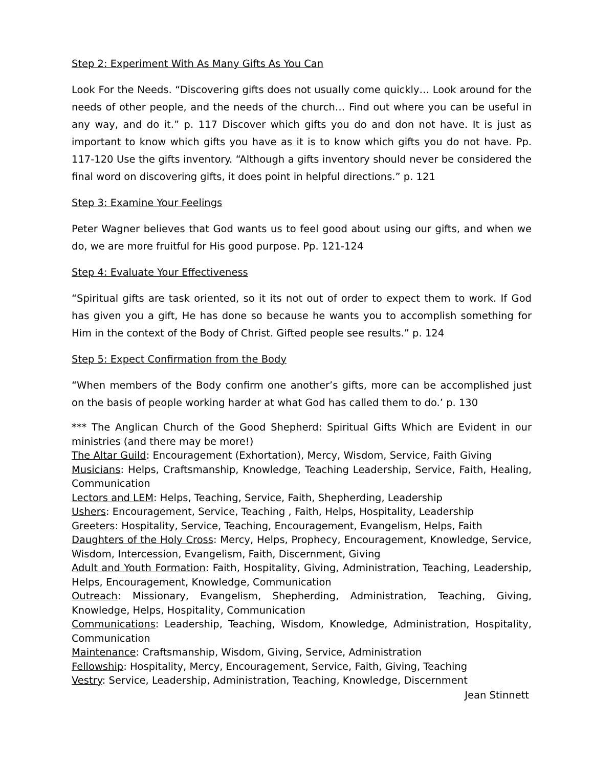Step 2: Experiment With As Many Gifts As You Can
Look For the Needs. “Discovering gifts does not usually come quickly… Look around for the needs of other people, and the needs of the church… Find out where you can be useful in any way, and do it.” p. 117 Discover which gifts you do and don not have. It is just as important to know which gifts you have as it is to know which gifts you do not have. Pp. 117-120 Use the gifts inventory. “Although a gifts inventory should never be considered the final word on discovering gifts, it does point in helpful directions.” p. 121
Step 3: Examine Your Feelings
Peter Wagner believes that God wants us to feel good about using our gifts, and when we do, we are more fruitful for His good purpose. Pp. 121-124
Step 4: Evaluate Your Effectiveness
“Spiritual gifts are task oriented, so it its not out of order to expect them to work. If God has given you a gift, He has done so because he wants you to accomplish something for Him in the context of the Body of Christ. Gifted people see results.” p. 124
Step 5: Expect Confirmation from the Body
“When members of the Body confirm one another’s gifts, more can be accomplished just on the basis of people working harder at what God has called them to do.’ p. 130
*** The Anglican Church of the Good Shepherd: Spiritual Gifts Which are Evident in our ministries (and there may be more!)
The Altar Guild: Encouragement (Exhortation), Mercy, Wisdom, Service, Faith Giving
Musicians: Helps, Craftsmanship, Knowledge, Teaching Leadership, Service, Faith, Healing, Communication
Lectors and LEM: Helps, Teaching, Service, Faith, Shepherding, Leadership
Ushers: Encouragement, Service, Teaching , Faith, Helps, Hospitality, Leadership
Greeters: Hospitality, Service, Teaching, Encouragement, Evangelism, Helps, Faith
Daughters of the Holy Cross: Mercy, Helps, Prophecy, Encouragement, Knowledge, Service, Wisdom, Intercession, Evangelism, Faith, Discernment, Giving
Adult and Youth Formation: Faith, Hospitality, Giving, Administration, Teaching, Leadership, Helps, Encouragement, Knowledge, Communication
Outreach: Missionary, Evangelism, Shepherding, Administration, Teaching, Giving, Knowledge, Helps, Hospitality, Communication
Communications: Leadership, Teaching, Wisdom, Knowledge, Administration, Hospitality, Communication
Maintenance: Craftsmanship, Wisdom, Giving, Service, Administration
Fellowship: Hospitality, Mercy, Encouragement, Service, Faith, Giving, Teaching
Vestry: Service, Leadership, Administration, Teaching, Knowledge, Discernment
Jean Stinnett